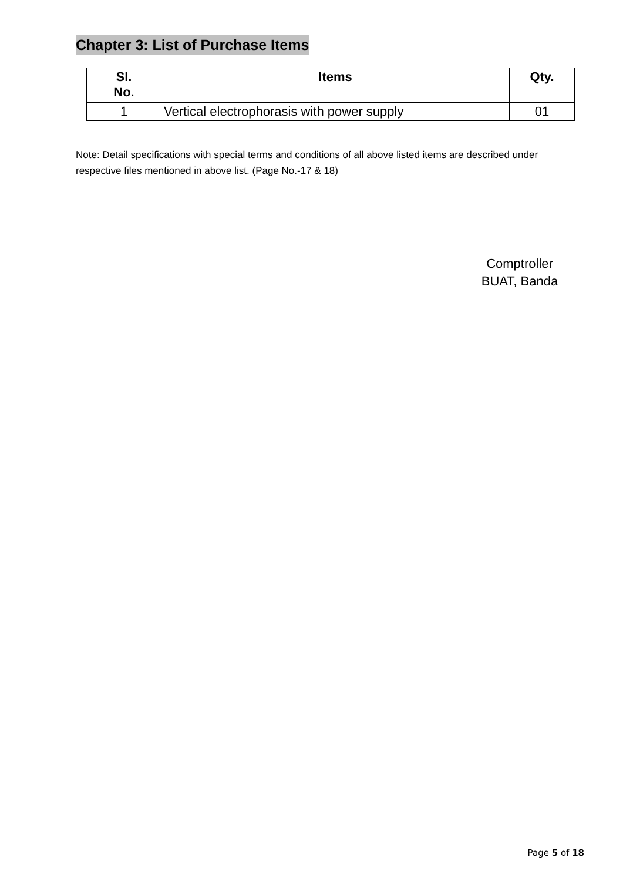Chapter 3: List of Purchase Items
| Sl. No. | Items | Qty. |
| --- | --- | --- |
| 1 | Vertical electrophorasis with power supply | 01 |
Note: Detail specifications with special terms and conditions of all above listed items are described under respective files mentioned in above list. (Page No.-17 & 18)
Comptroller
BUAT, Banda
Page 5 of 18